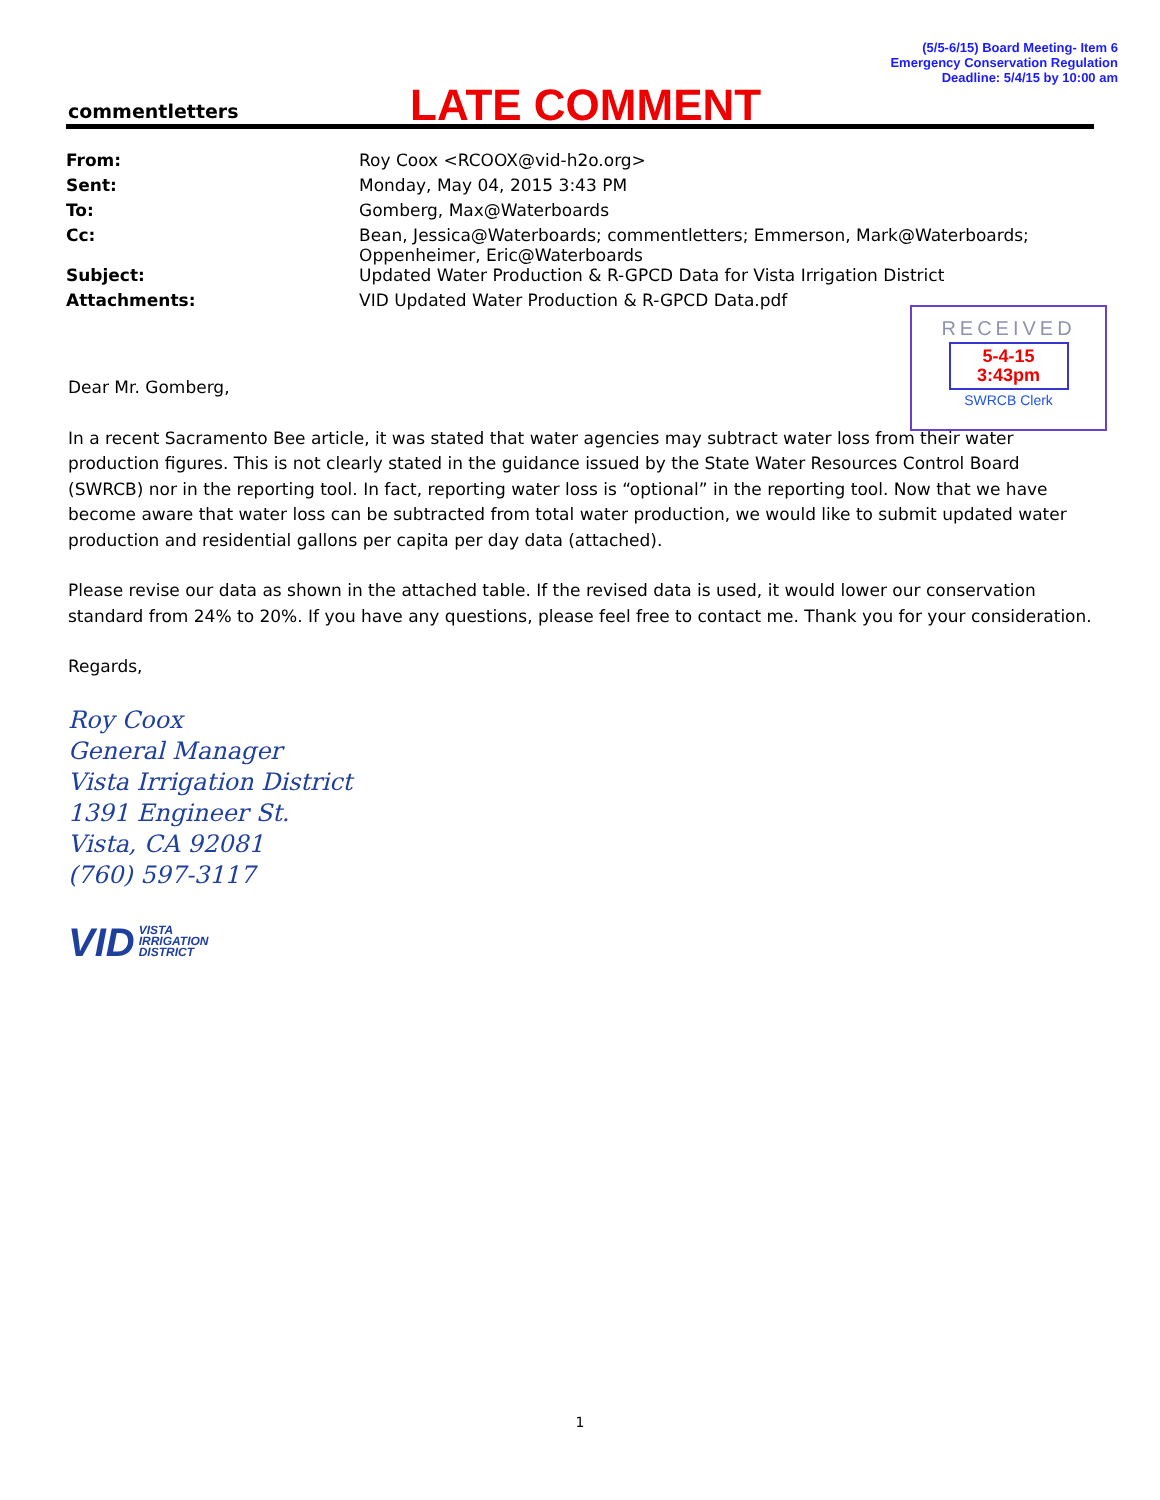(5/5-6/15) Board Meeting- Item 6
Emergency Conservation Regulation
Deadline: 5/4/15 by 10:00 am
commentletters LATE COMMENT
| From: | Roy Coox <RCOOX@vid-h2o.org> |
| Sent: | Monday, May 04, 2015 3:43 PM |
| To: | Gomberg, Max@Waterboards |
| Cc: | Bean, Jessica@Waterboards; commentletters; Emmerson, Mark@Waterboards; Oppenheimer, Eric@Waterboards |
| Subject: | Updated Water Production & R-GPCD Data for Vista Irrigation District |
| Attachments: | VID Updated Water Production & R-GPCD Data.pdf |
RECEIVED
5-4-15
3:43pm
SWRCB Clerk
Dear Mr. Gomberg,
In a recent Sacramento Bee article, it was stated that water agencies may subtract water loss from their water production figures. This is not clearly stated in the guidance issued by the State Water Resources Control Board (SWRCB) nor in the reporting tool. In fact, reporting water loss is “optional” in the reporting tool. Now that we have become aware that water loss can be subtracted from total water production, we would like to submit updated water production and residential gallons per capita per day data (attached).
Please revise our data as shown in the attached table. If the revised data is used, it would lower our conservation standard from 24% to 20%. If you have any questions, please feel free to contact me. Thank you for your consideration.
Regards,
Roy Coox
General Manager
Vista Irrigation District
1391 Engineer St.
Vista, CA 92081
(760) 597-3117
VID VISTA
IRRIGATION
DISTRICT
1